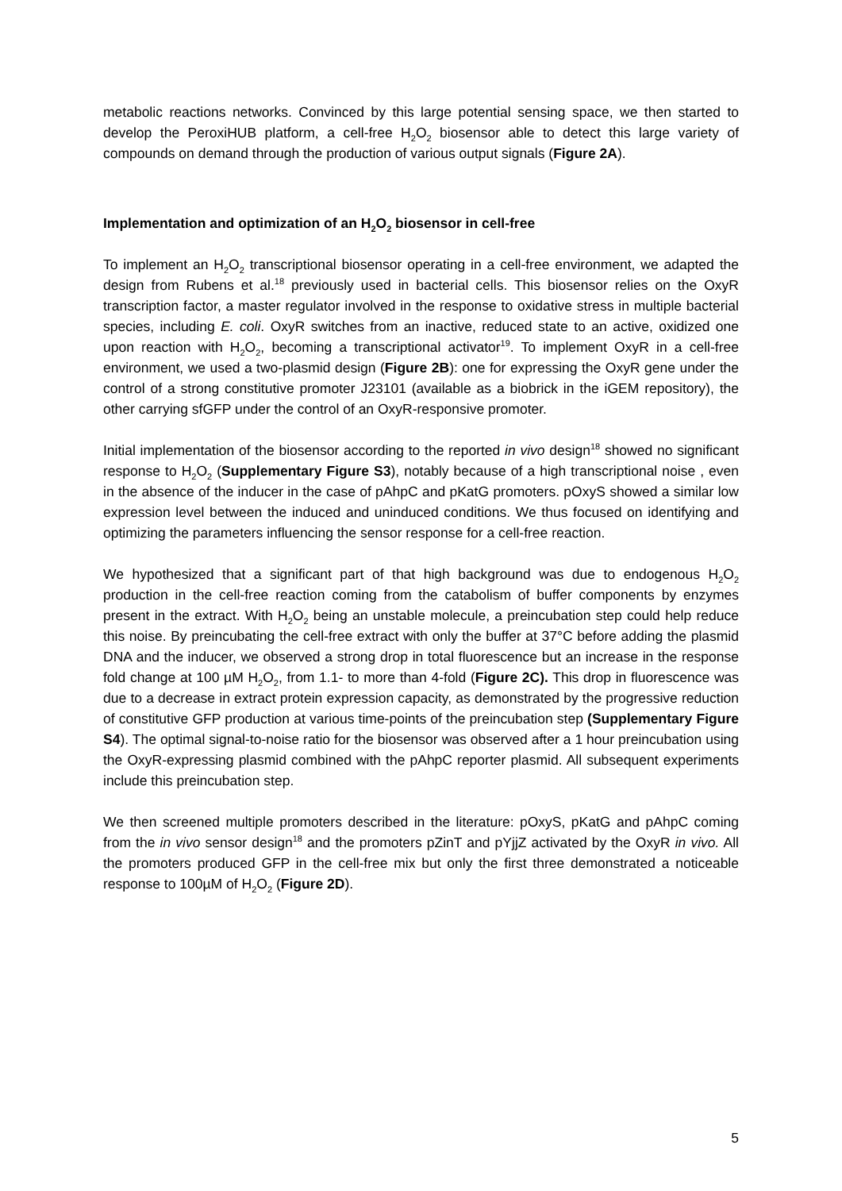metabolic reactions networks. Convinced by this large potential sensing space, we then started to develop the PeroxiHUB platform, a cell-free H<sub>2</sub>O<sub>2</sub> biosensor able to detect this large variety of compounds on demand through the production of various output signals (Figure 2A).
Implementation and optimization of an H<sub>2</sub>O<sub>2</sub> biosensor in cell-free
To implement an H<sub>2</sub>O<sub>2</sub> transcriptional biosensor operating in a cell-free environment, we adapted the design from Rubens et al.<sup>18</sup> previously used in bacterial cells. This biosensor relies on the OxyR transcription factor, a master regulator involved in the response to oxidative stress in multiple bacterial species, including E. coli. OxyR switches from an inactive, reduced state to an active, oxidized one upon reaction with H<sub>2</sub>O<sub>2</sub>, becoming a transcriptional activator<sup>19</sup>. To implement OxyR in a cell-free environment, we used a two-plasmid design (Figure 2B): one for expressing the OxyR gene under the control of a strong constitutive promoter J23101 (available as a biobrick in the iGEM repository), the other carrying sfGFP under the control of an OxyR-responsive promoter.
Initial implementation of the biosensor according to the reported in vivo design<sup>18</sup> showed no significant response to H<sub>2</sub>O<sub>2</sub> (Supplementary Figure S3), notably because of a high transcriptional noise , even in the absence of the inducer in the case of pAhpC and pKatG promoters. pOxyS showed a similar low expression level between the induced and uninduced conditions. We thus focused on identifying and optimizing the parameters influencing the sensor response for a cell-free reaction.
We hypothesized that a significant part of that high background was due to endogenous H<sub>2</sub>O<sub>2</sub> production in the cell-free reaction coming from the catabolism of buffer components by enzymes present in the extract. With H<sub>2</sub>O<sub>2</sub> being an unstable molecule, a preincubation step could help reduce this noise. By preincubating the cell-free extract with only the buffer at 37°C before adding the plasmid DNA and the inducer, we observed a strong drop in total fluorescence but an increase in the response fold change at 100 µM H<sub>2</sub>O<sub>2</sub>, from 1.1- to more than 4-fold (Figure 2C). This drop in fluorescence was due to a decrease in extract protein expression capacity, as demonstrated by the progressive reduction of constitutive GFP production at various time-points of the preincubation step (Supplementary Figure S4). The optimal signal-to-noise ratio for the biosensor was observed after a 1 hour preincubation using the OxyR-expressing plasmid combined with the pAhpC reporter plasmid. All subsequent experiments include this preincubation step.
We then screened multiple promoters described in the literature: pOxyS, pKatG and pAhpC coming from the in vivo sensor design<sup>18</sup> and the promoters pZinT and pYjjZ activated by the OxyR in vivo. All the promoters produced GFP in the cell-free mix but only the first three demonstrated a noticeable response to 100µM of H<sub>2</sub>O<sub>2</sub> (Figure 2D).
5